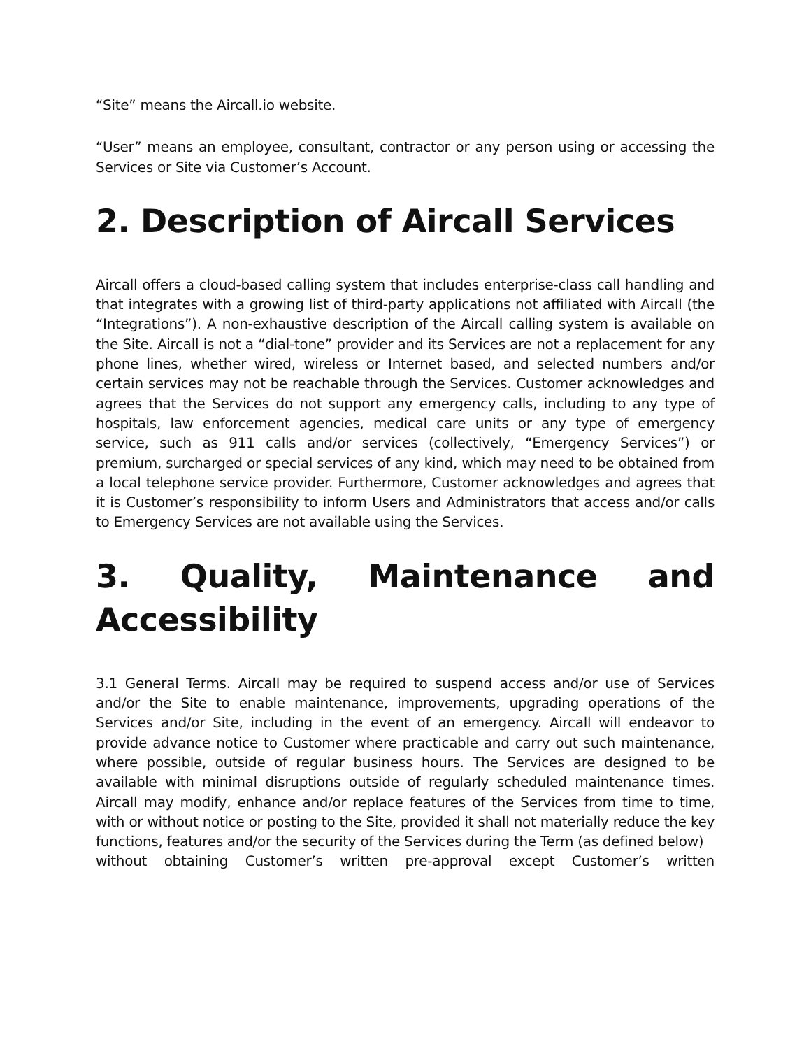“Site” means the Aircall.io website.
“User” means an employee, consultant, contractor or any person using or accessing the Services or Site via Customer’s Account.
2. Description of Aircall Services
Aircall offers a cloud-based calling system that includes enterprise-class call handling and that integrates with a growing list of third-party applications not affiliated with Aircall (the “Integrations”). A non-exhaustive description of the Aircall calling system is available on the Site. Aircall is not a “dial-tone” provider and its Services are not a replacement for any phone lines, whether wired, wireless or Internet based, and selected numbers and/or certain services may not be reachable through the Services. Customer acknowledges and agrees that the Services do not support any emergency calls, including to any type of hospitals, law enforcement agencies, medical care units or any type of emergency service, such as 911 calls and/or services (collectively, “Emergency Services”) or premium, surcharged or special services of any kind, which may need to be obtained from a local telephone service provider. Furthermore, Customer acknowledges and agrees that it is Customer’s responsibility to inform Users and Administrators that access and/or calls to Emergency Services are not available using the Services.
3. Quality, Maintenance and
Accessibility
3.1 General Terms. Aircall may be required to suspend access and/or use of Services and/or the Site to enable maintenance, improvements, upgrading operations of the Services and/or Site, including in the event of an emergency. Aircall will endeavor to provide advance notice to Customer where practicable and carry out such maintenance, where possible, outside of regular business hours. The Services are designed to be available with minimal disruptions outside of regularly scheduled maintenance times. Aircall may modify, enhance and/or replace features of the Services from time to time, with or without notice or posting to the Site, provided it shall not materially reduce the key functions, features and/or the security of the Services during the Term (as defined below)
without obtaining Customer’s written pre-approval except Customer’s written